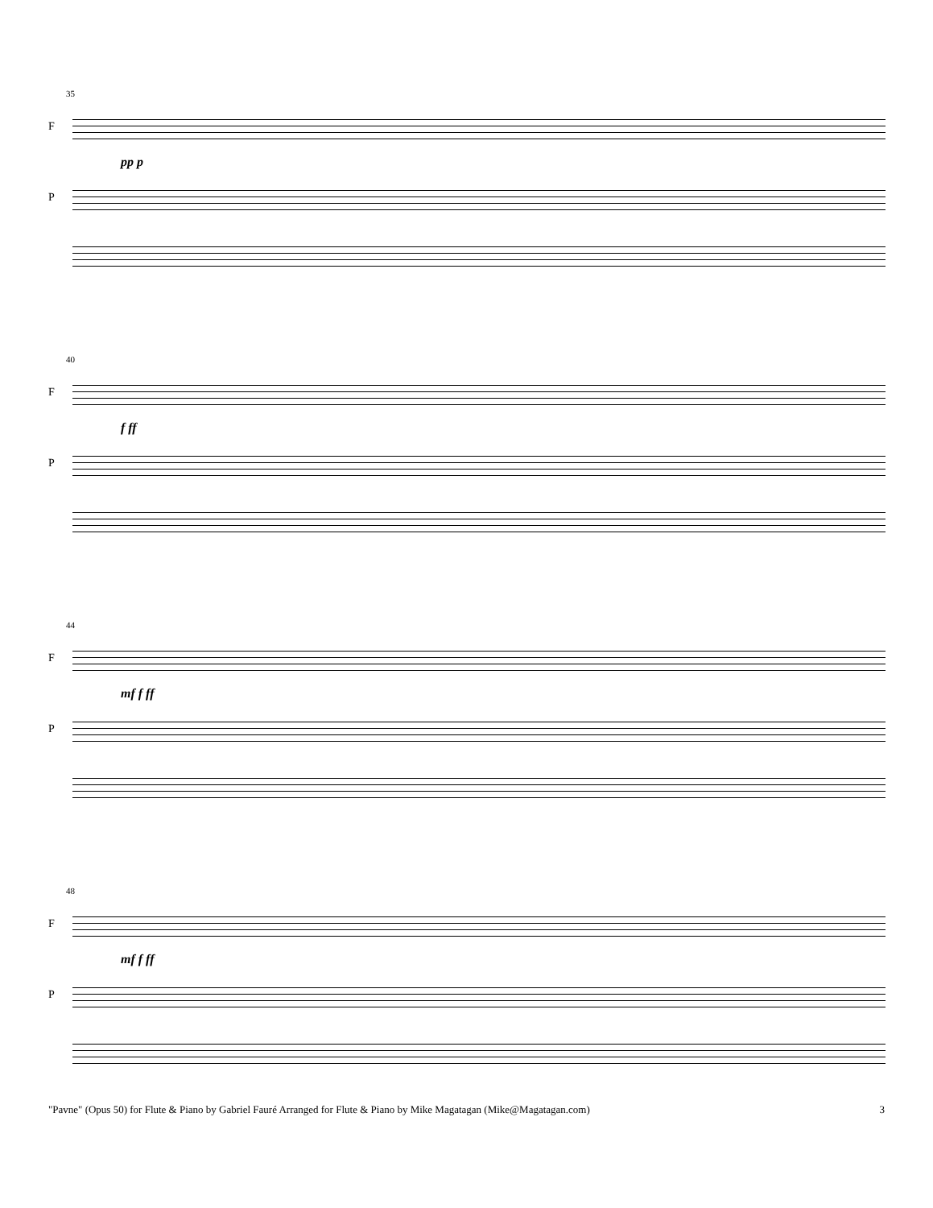35
F
pp p
P
40
F
f ff
P
44
F
mf f ff
P
48
F
mf f ff
P
"Pavne" (Opus 50) for Flute & Piano by Gabriel Fauré Arranged for Flute & Piano by Mike Magatagan (Mike@Magatagan.com) 3